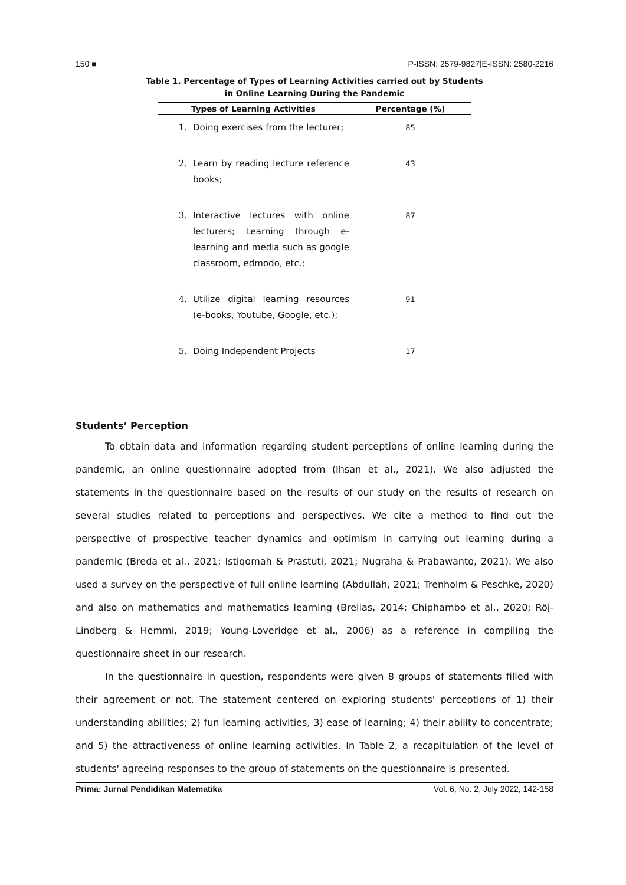150 ■ P-ISSN: 2579-9827|E-ISSN: 2580-2216
Table 1. Percentage of Types of Learning Activities carried out by Students
in Online Learning During the Pandemic
| Types of Learning Activities | | Percentage (%) |
| --- | --- | --- |
| 1. | Doing exercises from the lecturer; | 85 |
| 2. | Learn by reading lecture reference books; | 43 |
| 3. | Interactive lectures with online lecturers; Learning through e-learning and media such as google classroom, edmodo, etc.; | 87 |
| 4. | Utilize digital learning resources (e-books, Youtube, Google, etc.); | 91 |
| 5. | Doing Independent Projects | 17 |
Students’ Perception
To obtain data and information regarding student perceptions of online learning during the pandemic, an online questionnaire adopted from (Ihsan et al., 2021). We also adjusted the statements in the questionnaire based on the results of our study on the results of research on several studies related to perceptions and perspectives. We cite a method to find out the perspective of prospective teacher dynamics and optimism in carrying out learning during a pandemic (Breda et al., 2021; Istiqomah & Prastuti, 2021; Nugraha & Prabawanto, 2021). We also used a survey on the perspective of full online learning (Abdullah, 2021; Trenholm & Peschke, 2020) and also on mathematics and mathematics learning (Brelias, 2014; Chiphambo et al., 2020; Röj-Lindberg & Hemmi, 2019; Young-Loveridge et al., 2006) as a reference in compiling the questionnaire sheet in our research.
In the questionnaire in question, respondents were given 8 groups of statements filled with their agreement or not. The statement centered on exploring students' perceptions of 1) their understanding abilities; 2) fun learning activities, 3) ease of learning; 4) their ability to concentrate; and 5) the attractiveness of online learning activities. In Table 2, a recapitulation of the level of students' agreeing responses to the group of statements on the questionnaire is presented.
Prima: Jurnal Pendidikan Matematika Vol. 6, No. 2, July 2022, 142-158